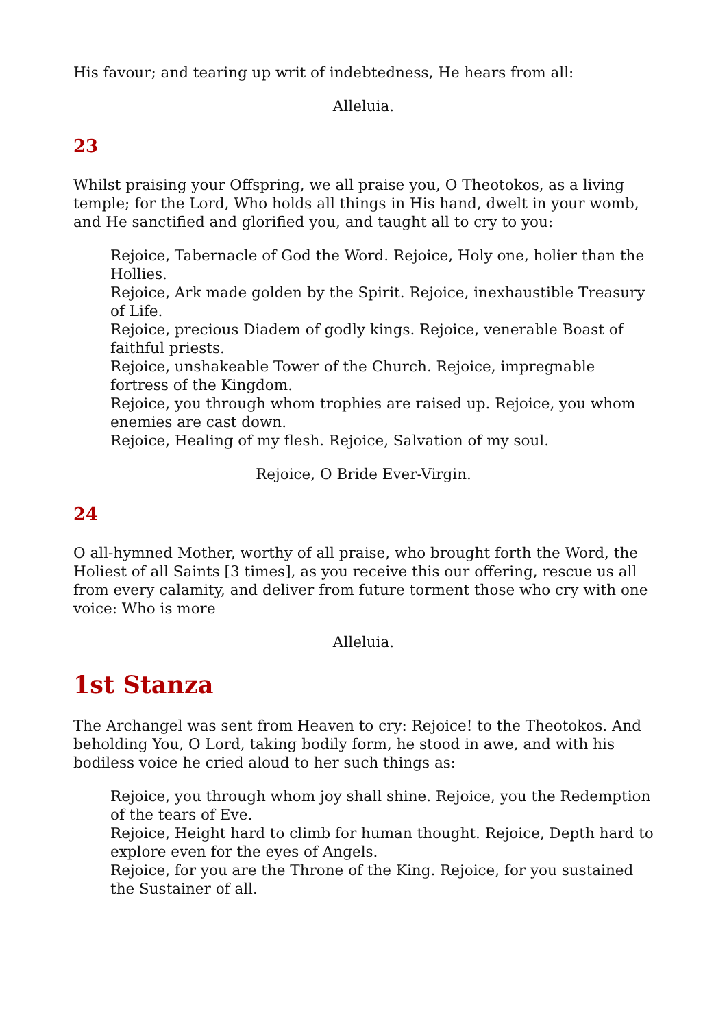His favour; and tearing up writ of indebtedness, He hears from all:
Alleluia.
23
Whilst praising your Offspring, we all praise you, O Theotokos, as a living temple; for the Lord, Who holds all things in His hand, dwelt in your womb, and He sanctified and glorified you, and taught all to cry to you:
Rejoice, Tabernacle of God the Word. Rejoice, Holy one, holier than the Hollies.
Rejoice, Ark made golden by the Spirit. Rejoice, inexhaustible Treasury of Life.
Rejoice, precious Diadem of godly kings. Rejoice, venerable Boast of faithful priests.
Rejoice, unshakeable Tower of the Church. Rejoice, impregnable fortress of the Kingdom.
Rejoice, you through whom trophies are raised up. Rejoice, you whom enemies are cast down.
Rejoice, Healing of my flesh. Rejoice, Salvation of my soul.
Rejoice, O Bride Ever-Virgin.
24
O all-hymned Mother, worthy of all praise, who brought forth the Word, the Holiest of all Saints [3 times], as you receive this our offering, rescue us all from every calamity, and deliver from future torment those who cry with one voice: Who is more
Alleluia.
1st Stanza
The Archangel was sent from Heaven to cry: Rejoice! to the Theotokos. And beholding You, O Lord, taking bodily form, he stood in awe, and with his bodiless voice he cried aloud to her such things as:
Rejoice, you through whom joy shall shine. Rejoice, you the Redemption of the tears of Eve.
Rejoice, Height hard to climb for human thought. Rejoice, Depth hard to explore even for the eyes of Angels.
Rejoice, for you are the Throne of the King. Rejoice, for you sustained the Sustainer of all.